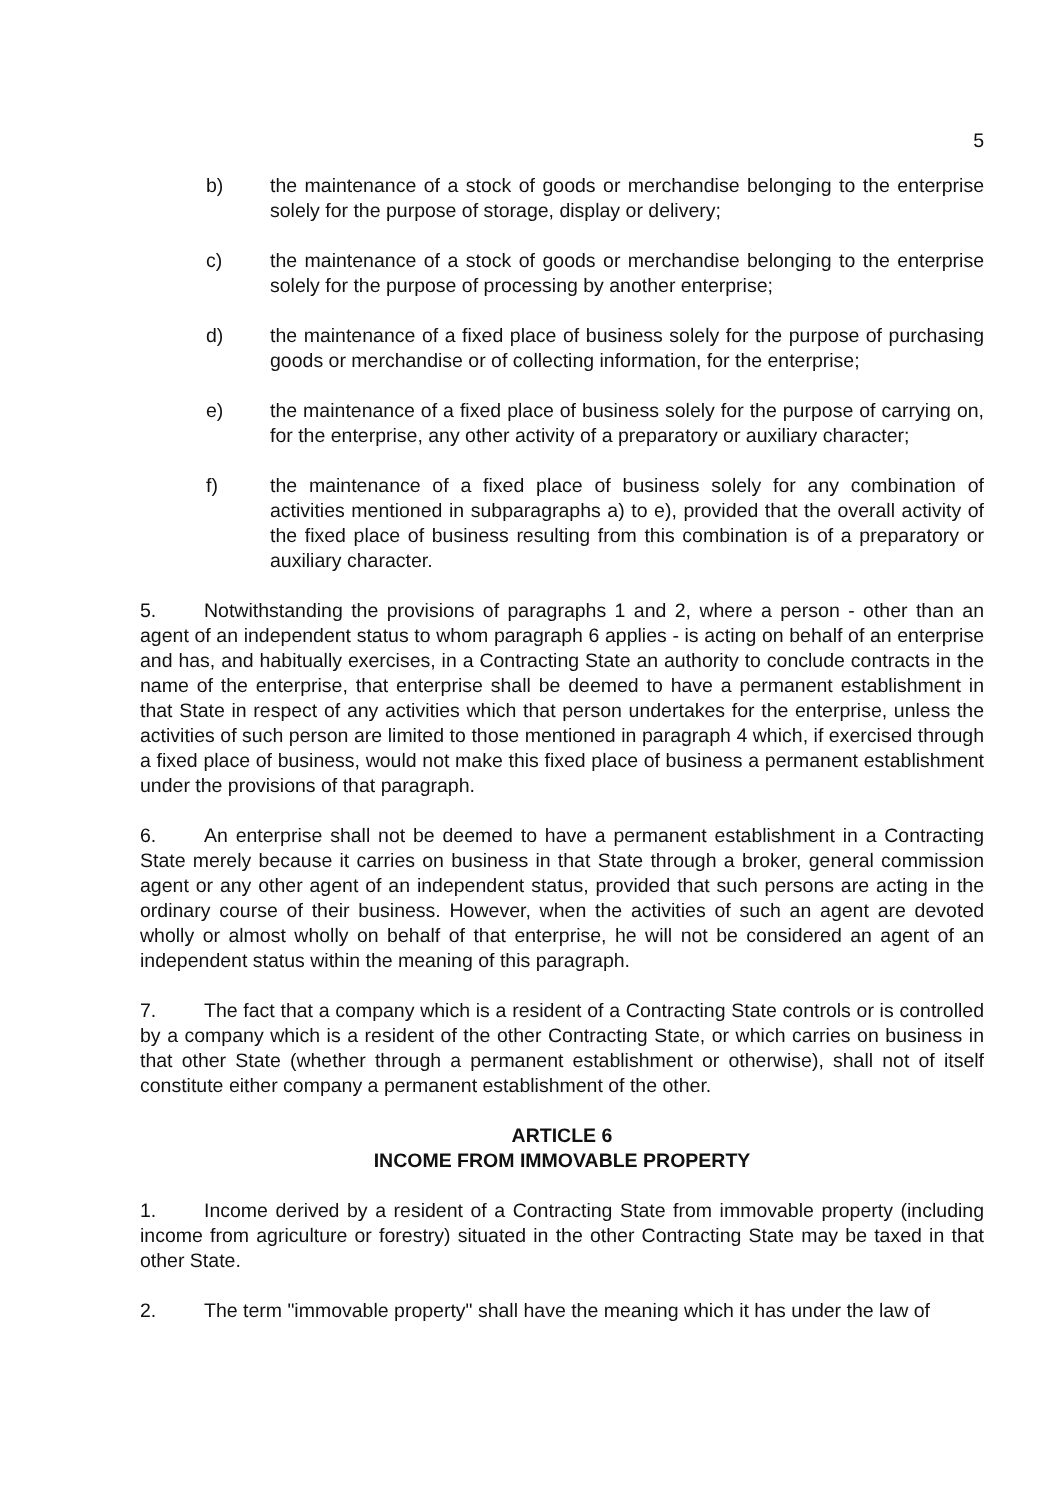5
b) the maintenance of a stock of goods or merchandise belonging to the enterprise solely for the purpose of storage, display or delivery;
c) the maintenance of a stock of goods or merchandise belonging to the enterprise solely for the purpose of processing by another enterprise;
d) the maintenance of a fixed place of business solely for the purpose of purchasing goods or merchandise or of collecting information, for the enterprise;
e) the maintenance of a fixed place of business solely for the purpose of carrying on, for the enterprise, any other activity of a preparatory or auxiliary character;
f) the maintenance of a fixed place of business solely for any combination of activities mentioned in subparagraphs a) to e), provided that the overall activity of the fixed place of business resulting from this combination is of a preparatory or auxiliary character.
5. Notwithstanding the provisions of paragraphs 1 and 2, where a person - other than an agent of an independent status to whom paragraph 6 applies - is acting on behalf of an enterprise and has, and habitually exercises, in a Contracting State an authority to conclude contracts in the name of the enterprise, that enterprise shall be deemed to have a permanent establishment in that State in respect of any activities which that person undertakes for the enterprise, unless the activities of such person are limited to those mentioned in paragraph 4 which, if exercised through a fixed place of business, would not make this fixed place of business a permanent establishment under the provisions of that paragraph.
6. An enterprise shall not be deemed to have a permanent establishment in a Contracting State merely because it carries on business in that State through a broker, general commission agent or any other agent of an independent status, provided that such persons are acting in the ordinary course of their business. However, when the activities of such an agent are devoted wholly or almost wholly on behalf of that enterprise, he will not be considered an agent of an independent status within the meaning of this paragraph.
7. The fact that a company which is a resident of a Contracting State controls or is controlled by a company which is a resident of the other Contracting State, or which carries on business in that other State (whether through a permanent establishment or otherwise), shall not of itself constitute either company a permanent establishment of the other.
ARTICLE 6
INCOME FROM IMMOVABLE PROPERTY
1. Income derived by a resident of a Contracting State from immovable property (including income from agriculture or forestry) situated in the other Contracting State may be taxed in that other State.
2. The term "immovable property" shall have the meaning which it has under the law of